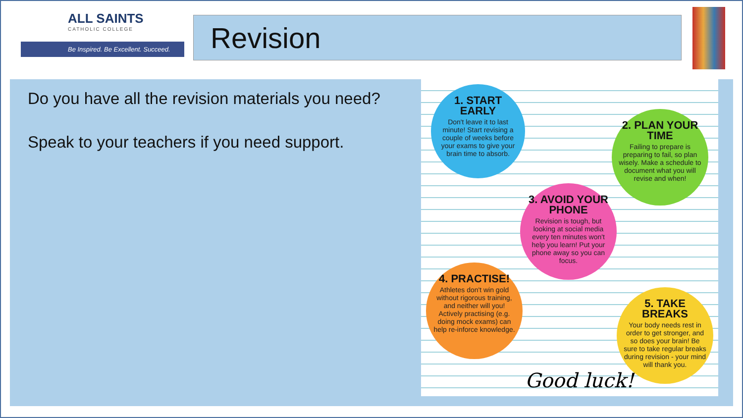ALL SAINTS
CATHOLIC COLLEGE
Be Inspired. Be Excellent. Succeed.
Revision
Do you have all the revision materials you need?
Speak to your teachers if you need support.
1. START EARLY
Don't leave it to last minute! Start revising a couple of weeks before your exams to give your brain time to absorb.
2. PLAN YOUR TIME
Failing to prepare is preparing to fail, so plan wisely. Make a schedule to document what you will revise and when!
3. AVOID YOUR PHONE
Revision is tough, but looking at social media every ten minutes won't help you learn! Put your phone away so you can focus.
4. PRACTISE!
Athletes don't win gold without rigorous training, and neither will you! Actively practising (e.g. doing mock exams) can help re-inforce knowledge.
5. TAKE BREAKS
Your body needs rest in order to get stronger, and so does your brain! Be sure to take regular breaks during revision - your mind will thank you.
Good luck!